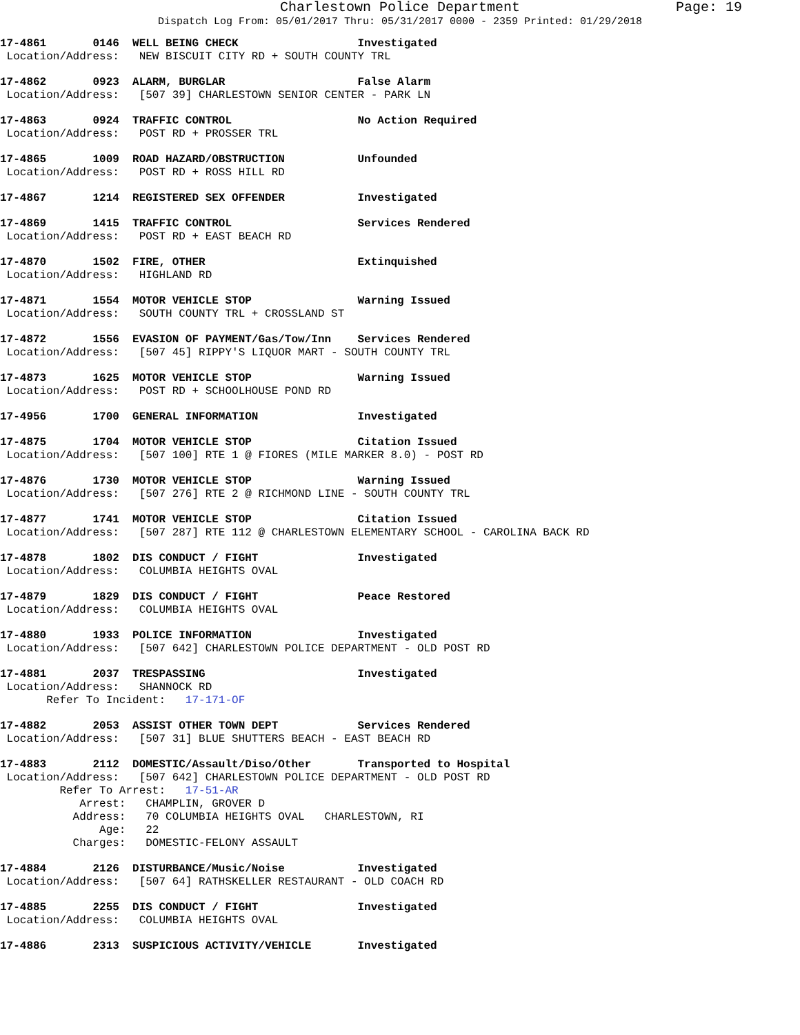Charlestown Police Department Page: 19
Dispatch Log From: 05/01/2017 Thru: 05/31/2017 0000 - 2359 Printed: 01/29/2018
17-4861 0146 WELL BEING CHECK Investigated Location/Address: NEW BISCUIT CITY RD + SOUTH COUNTY TRL
17-4862 0923 ALARM, BURGLAR False Alarm Location/Address: [507 39] CHARLESTOWN SENIOR CENTER - PARK LN
17-4863 0924 TRAFFIC CONTROL No Action Required Location/Address: POST RD + PROSSER TRL
17-4865 1009 ROAD HAZARD/OBSTRUCTION Unfounded Location/Address: POST RD + ROSS HILL RD
17-4867 1214 REGISTERED SEX OFFENDER Investigated
17-4869 1415 TRAFFIC CONTROL Services Rendered Location/Address: POST RD + EAST BEACH RD
17-4870 1502 FIRE, OTHER Extinquished Location/Address: HIGHLAND RD
17-4871 1554 MOTOR VEHICLE STOP Warning Issued Location/Address: SOUTH COUNTY TRL + CROSSLAND ST
17-4872 1556 EVASION OF PAYMENT/Gas/Tow/Inn Services Rendered Location/Address: [507 45] RIPPY'S LIQUOR MART - SOUTH COUNTY TRL
17-4873 1625 MOTOR VEHICLE STOP Warning Issued Location/Address: POST RD + SCHOOLHOUSE POND RD
17-4956 1700 GENERAL INFORMATION Investigated
17-4875 1704 MOTOR VEHICLE STOP Citation Issued Location/Address: [507 100] RTE 1 @ FIORES (MILE MARKER 8.0) - POST RD
17-4876 1730 MOTOR VEHICLE STOP Warning Issued Location/Address: [507 276] RTE 2 @ RICHMOND LINE - SOUTH COUNTY TRL
17-4877 1741 MOTOR VEHICLE STOP Citation Issued Location/Address: [507 287] RTE 112 @ CHARLESTOWN ELEMENTARY SCHOOL - CAROLINA BACK RD
17-4878 1802 DIS CONDUCT / FIGHT Investigated Location/Address: COLUMBIA HEIGHTS OVAL
17-4879 1829 DIS CONDUCT / FIGHT Peace Restored Location/Address: COLUMBIA HEIGHTS OVAL
17-4880 1933 POLICE INFORMATION Investigated Location/Address: [507 642] CHARLESTOWN POLICE DEPARTMENT - OLD POST RD
17-4881 2037 TRESPASSING Investigated Location/Address: SHANNOCK RD Refer To Incident: 17-171-OF
17-4882 2053 ASSIST OTHER TOWN DEPT Services Rendered Location/Address: [507 31] BLUE SHUTTERS BEACH - EAST BEACH RD
17-4883 2112 DOMESTIC/Assault/Diso/Other Transported to Hospital Location/Address: [507 642] CHARLESTOWN POLICE DEPARTMENT - OLD POST RD Refer To Arrest: 17-51-AR Arrest: CHAMPLIN, GROVER D Address: 70 COLUMBIA HEIGHTS OVAL CHARLESTOWN, RI Age: 22 Charges: DOMESTIC-FELONY ASSAULT
17-4884 2126 DISTURBANCE/Music/Noise Investigated Location/Address: [507 64] RATHSKELLER RESTAURANT - OLD COACH RD
17-4885 2255 DIS CONDUCT / FIGHT Investigated Location/Address: COLUMBIA HEIGHTS OVAL
17-4886 2313 SUSPICIOUS ACTIVITY/VEHICLE Investigated